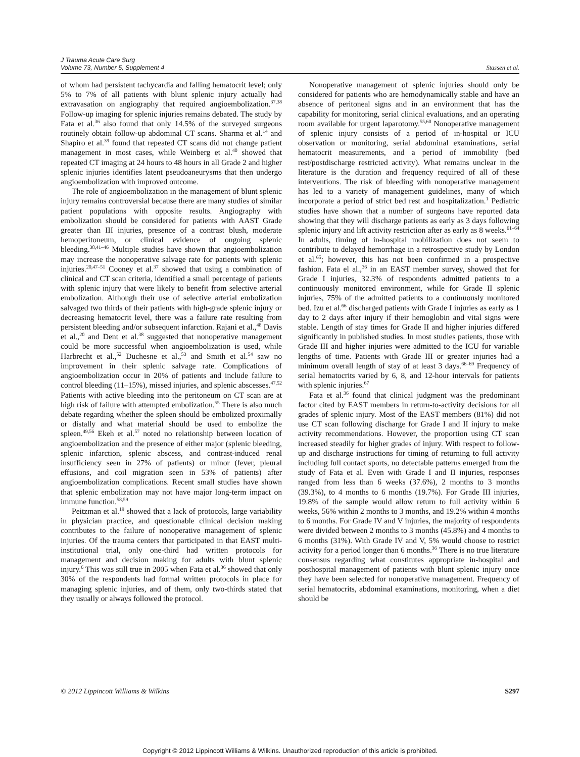J Trauma Acute Care Surg
Volume 73, Number 5, Supplement 4
Stassen et al.
of whom had persistent tachycardia and falling hematocrit level; only 5% to 7% of all patients with blunt splenic injury actually had extravasation on angiography that required angioembolization.<sup>37,38</sup> Follow-up imaging for splenic injuries remains debated. The study by Fata et al.<sup>36</sup> also found that only 14.5% of the surveyed surgeons routinely obtain follow-up abdominal CT scans. Sharma et al.<sup>14</sup> and Shapiro et al.<sup>39</sup> found that repeated CT scans did not change patient management in most cases, while Weinberg et al.<sup>40</sup> showed that repeated CT imaging at 24 hours to 48 hours in all Grade 2 and higher splenic injuries identifies latent pseudoaneurysms that then undergo angioembolization with improved outcome.
The role of angioembolization in the management of blunt splenic injury remains controversial because there are many studies of similar patient populations with opposite results. Angiography with embolization should be considered for patients with AAST Grade greater than III injuries, presence of a contrast blush, moderate hemoperitoneum, or clinical evidence of ongoing splenic bleeding.<sup>38,41–46</sup> Multiple studies have shown that angioembolization may increase the nonoperative salvage rate for patients with splenic injuries.<sup>20,47–51</sup> Cooney et al.<sup>37</sup> showed that using a combination of clinical and CT scan criteria, identified a small percentage of patients with splenic injury that were likely to benefit from selective arterial embolization. Although their use of selective arterial embolization salvaged two thirds of their patients with high-grade splenic injury or decreasing hematocrit level, there was a failure rate resulting from persistent bleeding and/or subsequent infarction. Rajani et al.,<sup>48</sup> Davis et al.,<sup>20</sup> and Dent et al.<sup>38</sup> suggested that nonoperative management could be more successful when angioembolization is used, while Harbrecht et al.,<sup>52</sup> Duchesne et al.,<sup>53</sup> and Smith et al.<sup>54</sup> saw no improvement in their splenic salvage rate. Complications of angioembolization occur in 20% of patients and include failure to control bleeding (11–15%), missed injuries, and splenic abscesses.<sup>47,52</sup> Patients with active bleeding into the peritoneum on CT scan are at high risk of failure with attempted embolization.<sup>55</sup> There is also much debate regarding whether the spleen should be embolized proximally or distally and what material should be used to embolize the spleen.<sup>49,56</sup> Ekeh et al.<sup>57</sup> noted no relationship between location of angioembolization and the presence of either major (splenic bleeding, splenic infarction, splenic abscess, and contrast-induced renal insufficiency seen in 27% of patients) or minor (fever, pleural effusions, and coil migration seen in 53% of patients) after angioembolization complications. Recent small studies have shown that splenic embolization may not have major long-term impact on immune function.<sup>58,59</sup>
Peitzman et al.<sup>19</sup> showed that a lack of protocols, large variability in physician practice, and questionable clinical decision making contributes to the failure of nonoperative management of splenic injuries. Of the trauma centers that participated in that EAST multi-institutional trial, only one-third had written protocols for management and decision making for adults with blunt splenic injury.<sup>6</sup> This was still true in 2005 when Fata et al.<sup>36</sup> showed that only 30% of the respondents had formal written protocols in place for managing splenic injuries, and of them, only two-thirds stated that they usually or always followed the protocol.
Nonoperative management of splenic injuries should only be considered for patients who are hemodynamically stable and have an absence of peritoneal signs and in an environment that has the capability for monitoring, serial clinical evaluations, and an operating room available for urgent laparotomy.<sup>55,60</sup> Nonoperative management of splenic injury consists of a period of in-hospital or ICU observation or monitoring, serial abdominal examinations, serial hematocrit measurements, and a period of immobility (bed rest/postdischarge restricted activity). What remains unclear in the literature is the duration and frequency required of all of these interventions. The risk of bleeding with nonoperative management has led to a variety of management guidelines, many of which incorporate a period of strict bed rest and hospitalization.<sup>1</sup> Pediatric studies have shown that a number of surgeons have reported data showing that they will discharge patients as early as 3 days following splenic injury and lift activity restriction after as early as 8 weeks.<sup>61–64</sup> In adults, timing of in-hospital mobilization does not seem to contribute to delayed hemorrhage in a retrospective study by London et al.<sup>65</sup>; however, this has not been confirmed in a prospective fashion. Fata el al.,<sup>36</sup> in an EAST member survey, showed that for Grade I injuries, 32.3% of respondents admitted patients to a continuously monitored environment, while for Grade II splenic injuries, 75% of the admitted patients to a continuously monitored bed. Izu et al.<sup>66</sup> discharged patients with Grade I injuries as early as 1 day to 2 days after injury if their hemoglobin and vital signs were stable. Length of stay times for Grade II and higher injuries differed significantly in published studies. In most studies patients, those with Grade III and higher injuries were admitted to the ICU for variable lengths of time. Patients with Grade III or greater injuries had a minimum overall length of stay of at least 3 days.<sup>66–69</sup> Frequency of serial hematocrits varied by 6, 8, and 12-hour intervals for patients with splenic injuries.<sup>67</sup>
Fata et al.<sup>36</sup> found that clinical judgment was the predominant factor cited by EAST members in return-to-activity decisions for all grades of splenic injury. Most of the EAST members (81%) did not use CT scan following discharge for Grade I and II injury to make activity recommendations. However, the proportion using CT scan increased steadily for higher grades of injury. With respect to follow-up and discharge instructions for timing of returning to full activity including full contact sports, no detectable patterns emerged from the study of Fata et al. Even with Grade I and II injuries, responses ranged from less than 6 weeks (37.6%), 2 months to 3 months (39.3%), to 4 months to 6 months (19.7%). For Grade III injuries, 19.8% of the sample would allow return to full activity within 6 weeks, 56% within 2 months to 3 months, and 19.2% within 4 months to 6 months. For Grade IV and V injuries, the majority of respondents were divided between 2 months to 3 months (45.8%) and 4 months to 6 months (31%). With Grade IV and V, 5% would choose to restrict activity for a period longer than 6 months.<sup>36</sup> There is no true literature consensus regarding what constitutes appropriate in-hospital and posthospital management of patients with blunt splenic injury once they have been selected for nonoperative management. Frequency of serial hematocrits, abdominal examinations, monitoring, when a diet should be
© 2012 Lippincott Williams & Wilkins S297
Copyright © 2012 Lippincott Williams & Wilkins. Unauthorized reproduction of this article is prohibited.